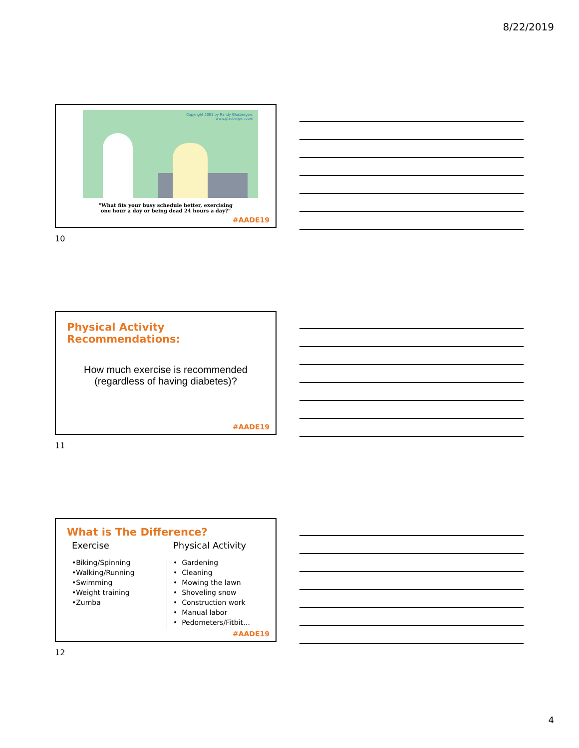8/22/2019
Copyright 2003 by Randy Glasbergen.
www.glasbergen.com
"What fits your busy schedule better, exercising
one hour a day or being dead 24 hours a day?"
#AADE19
10
Physical Activity
Recommendations:
How much exercise is recommended
(regardless of having diabetes)?
#AADE19
11
What is The Difference?
Exercise
•Biking/Spinning
•Walking/Running
•Swimming
•Weight training
•Zumba
Physical Activity
• Gardening
• Cleaning
• Mowing the lawn
• Shoveling snow
• Construction work
• Manual labor
• Pedometers/Fitbit…
#AADE19
12
4